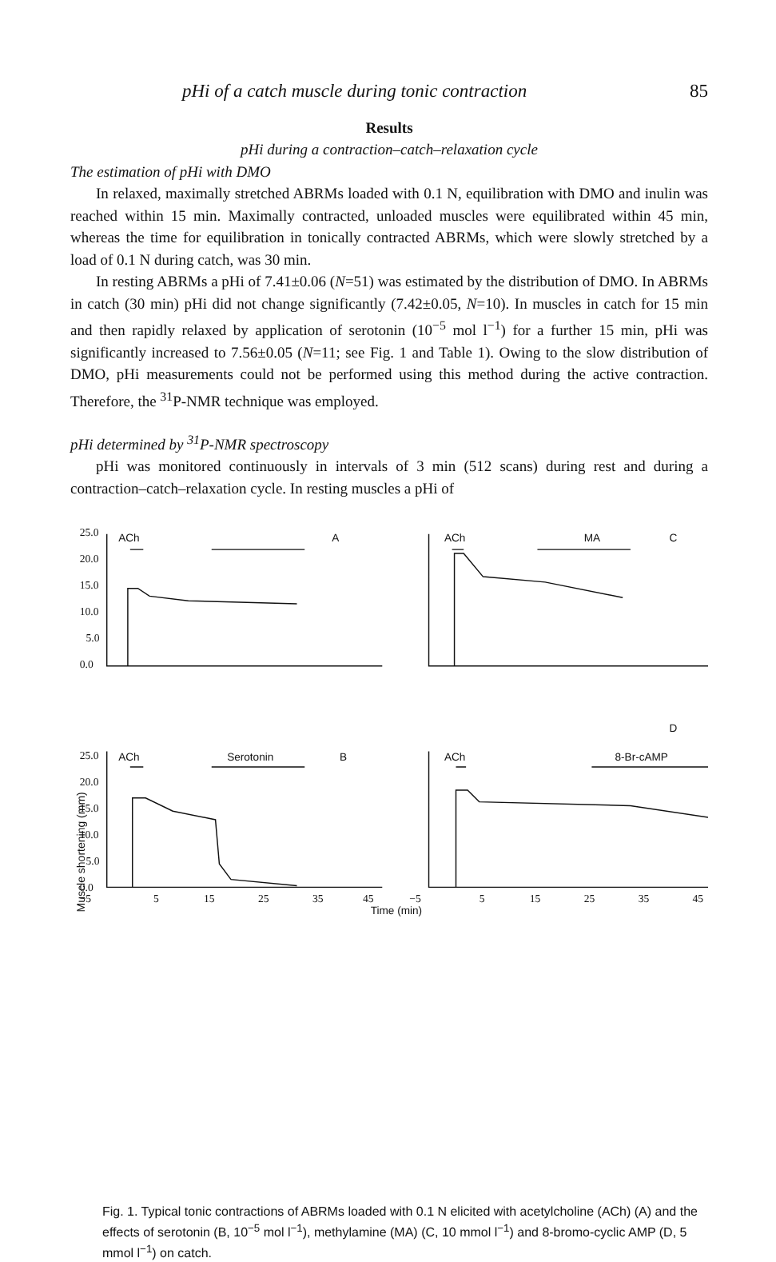pHi of a catch muscle during tonic contraction 85
Results
pHi during a contraction–catch–relaxation cycle
The estimation of pHi with DMO
In relaxed, maximally stretched ABRMs loaded with 0.1 N, equilibration with DMO and inulin was reached within 15 min. Maximally contracted, unloaded muscles were equilibrated within 45 min, whereas the time for equilibration in tonically contracted ABRMs, which were slowly stretched by a load of 0.1 N during catch, was 30 min.
In resting ABRMs a pHi of 7.41±0.06 (N=51) was estimated by the distribution of DMO. In ABRMs in catch (30 min) pHi did not change significantly (7.42±0.05, N=10). In muscles in catch for 15 min and then rapidly relaxed by application of serotonin (10<sup>−5</sup> mol l<sup>−1</sup>) for a further 15 min, pHi was significantly increased to 7.56±0.05 (N=11; see Fig. 1 and Table 1). Owing to the slow distribution of DMO, pHi measurements could not be performed using this method during the active contraction. Therefore, the <sup>31</sup>P-NMR technique was employed.
pHi determined by <sup>31</sup>P-NMR spectroscopy
pHi was monitored continuously in intervals of 3 min (512 scans) during rest and during a contraction–catch–relaxation cycle. In resting muscles a pHi of
Muscle shortening (mm)
25.0
20.0
15.0
10.0
5.0
0.0
25.0
20.0
15.0
10.0
5.0
0.0
−5
5
15
25
35
45
−5
5
15
25
35
45
ACh
A
ACh
MA
C
D
ACh
Serotonin
B
ACh
8-Br-cAMP
Time (min)
Fig. 1. Typical tonic contractions of ABRMs loaded with 0.1 N elicited with acetylcholine (ACh) (A) and the effects of serotonin (B, 10<sup>−5</sup> mol l<sup>−1</sup>), methylamine (MA) (C, 10 mmol l<sup>−1</sup>) and 8-bromo-cyclic AMP (D, 5 mmol l<sup>−1</sup>) on catch.